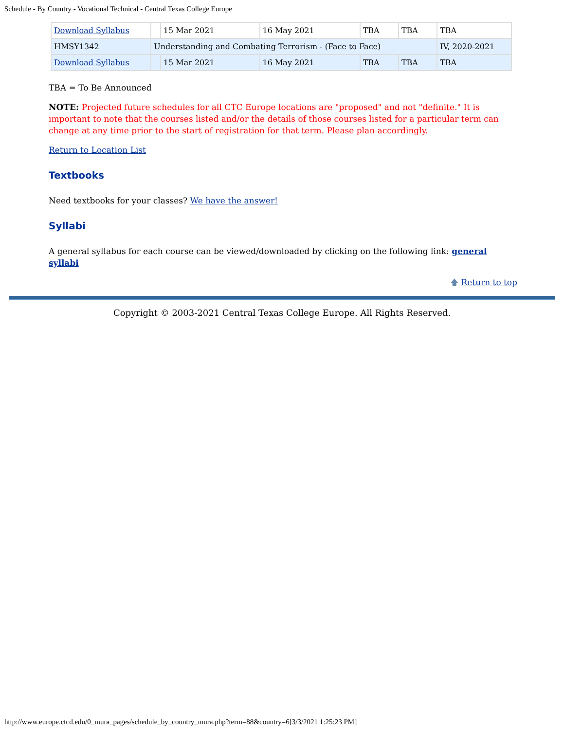Schedule - By Country - Vocational Technical - Central Texas College Europe
| Download Syllabus | | 15 Mar 2021 | 16 May 2021 | TBA | TBA | TBA |
| HMSY1342 | Understanding and Combating Terrorism - (Face to Face) | | | | | IV, 2020-2021 |
| Download Syllabus | | 15 Mar 2021 | 16 May 2021 | TBA | TBA | TBA |
TBA = To Be Announced
NOTE: Projected future schedules for all CTC Europe locations are "proposed" and not "definite." It is important to note that the courses listed and/or the details of those courses listed for a particular term can change at any time prior to the start of registration for that term. Please plan accordingly.
Return to Location List
Textbooks
Need textbooks for your classes? We have the answer!
Syllabi
A general syllabus for each course can be viewed/downloaded by clicking on the following link: general syllabi
🡅 Return to top
Copyright © 2003-2021 Central Texas College Europe. All Rights Reserved.
http://www.europe.ctcd.edu/0_mura_pages/schedule_by_country_mura.php?term=88&country=6[3/3/2021 1:25:23 PM]